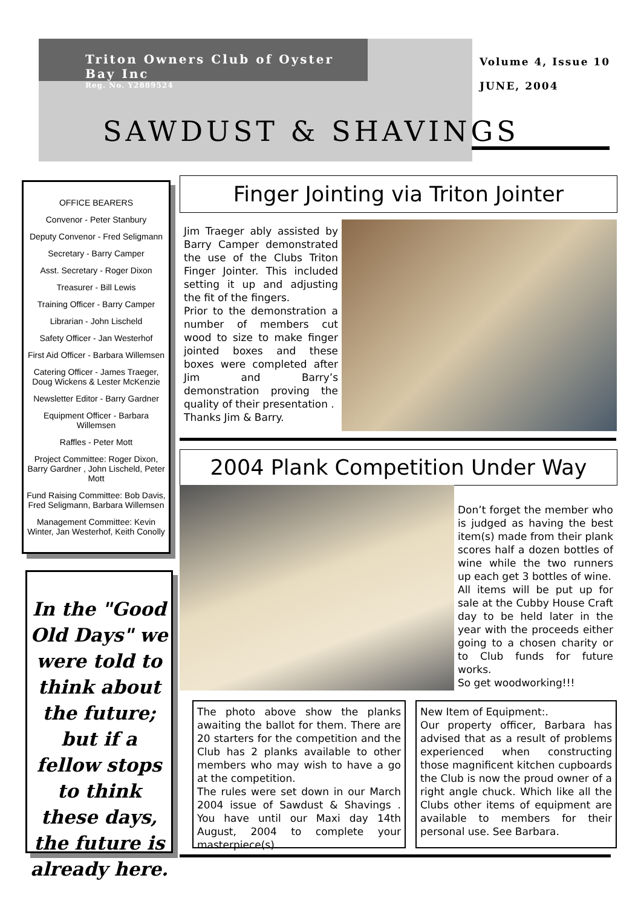Triton Owners Club of Oyster Bay Inc
Reg. No. Y2889524
Volume 4, Issue 10
JUNE, 2004
SAWDUST & SHAVINGS
OFFICE BEARERS
Convenor - Peter Stanbury
Deputy Convenor - Fred Seligmann
Secretary - Barry Camper
Asst. Secretary - Roger Dixon
Treasurer - Bill Lewis
Training Officer - Barry Camper
Librarian - John Lischeld
Safety Officer - Jan Westerhof
First Aid Officer - Barbara Willemsen
Catering Officer - James Traeger, Doug Wickens & Lester McKenzie
Newsletter Editor - Barry Gardner
Equipment Officer - Barbara Willemsen
Raffles - Peter Mott
Project Committee: Roger Dixon, Barry Gardner , John Lischeld, Peter Mott
Fund Raising Committee: Bob Davis, Fred Seligmann, Barbara Willemsen
Management Committee: Kevin Winter, Jan Westerhof, Keith Conolly
In the "Good Old Days" we were told to think about the future; but if a fellow stops to think these days, the future is already here.
Finger Jointing via Triton Jointer
Jim Traeger ably assisted by Barry Camper demonstrated the use of the Clubs Triton Finger Jointer. This included setting it up and adjusting the fit of the fingers.
Prior to the demonstration a number of members cut wood to size to make finger jointed boxes and these boxes were completed after Jim and Barry’s demonstration proving the quality of their presentation .
Thanks Jim & Barry.
2004 Plank Competition Under Way
Don’t forget the member who is judged as having the best item(s) made from their plank scores half a dozen bottles of wine while the two runners up each get 3 bottles of wine.
All items will be put up for sale at the Cubby House Craft day to be held later in the year with the proceeds either going to a chosen charity or to Club funds for future works.
So get woodworking!!!
The photo above show the planks awaiting the ballot for them. There are 20 starters for the competition and the Club has 2 planks available to other members who may wish to have a go at the competition.
The rules were set down in our March 2004 issue of Sawdust & Shavings . You have until our Maxi day 14th August, 2004 to complete your masterpiece(s).
New Item of Equipment:.
Our property officer, Barbara has advised that as a result of problems experienced when constructing those magnificent kitchen cupboards the Club is now the proud owner of a right angle chuck. Which like all the Clubs other items of equipment are available to members for their personal use. See Barbara.